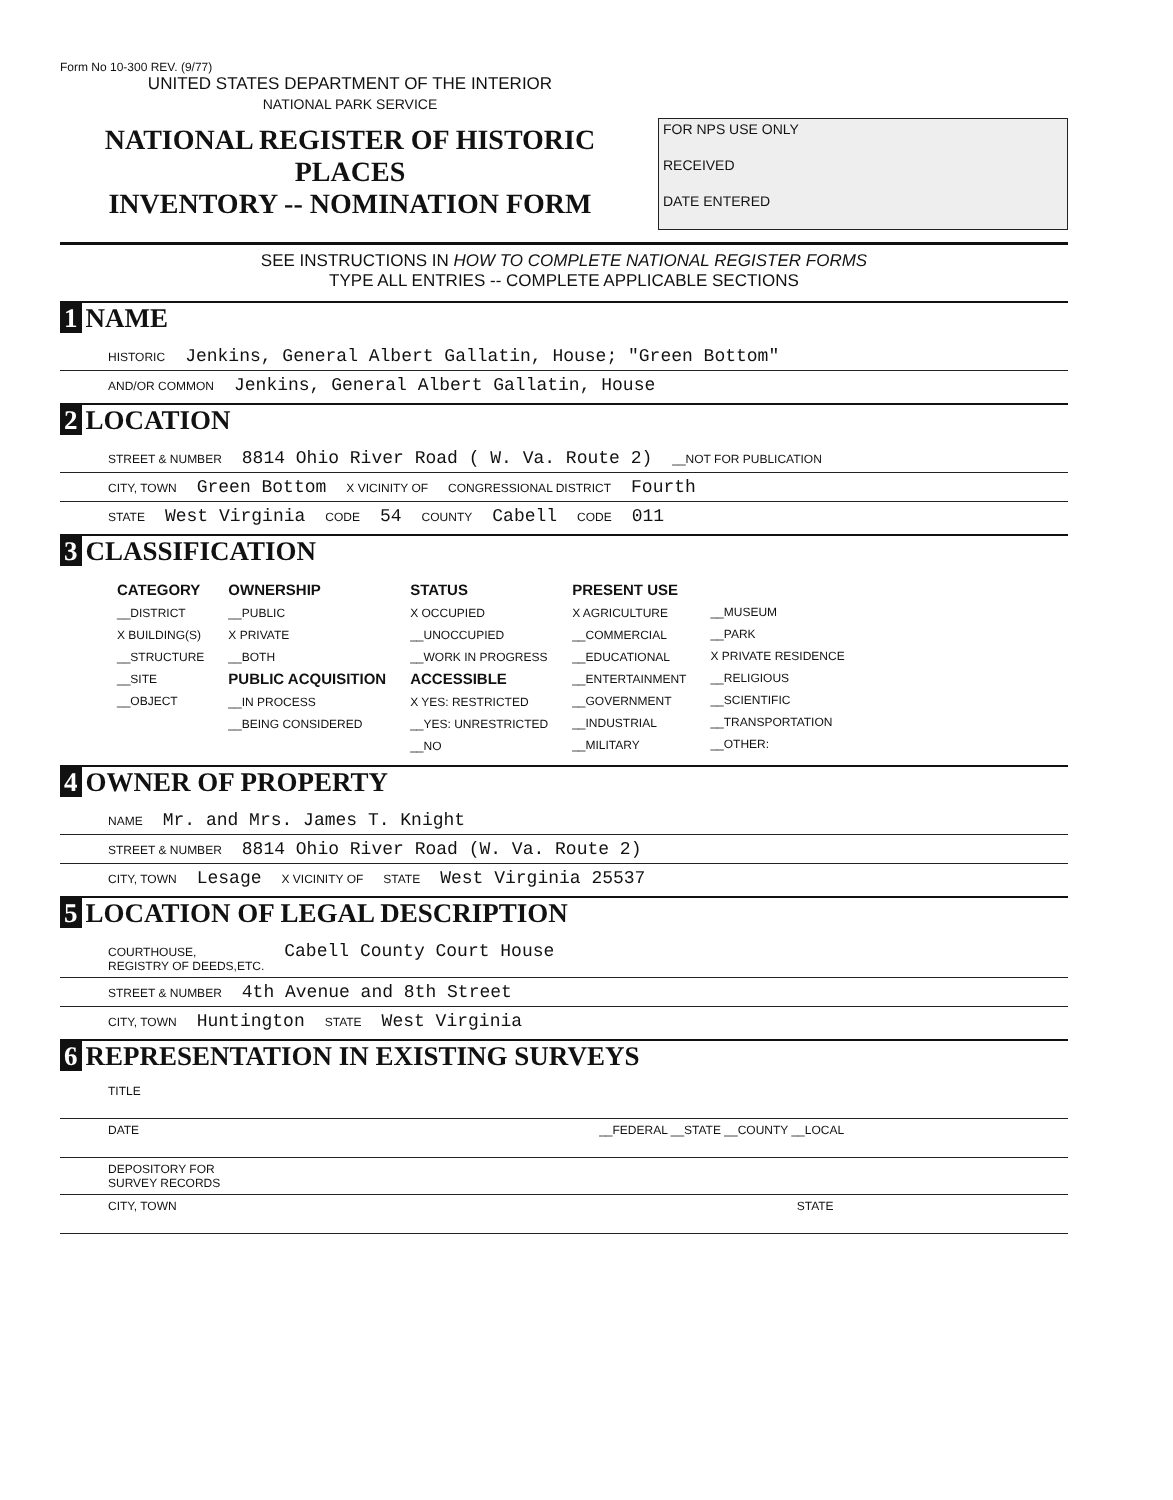Form No 10-300 REV. (9/77)
UNITED STATES DEPARTMENT OF THE INTERIOR
NATIONAL PARK SERVICE
NATIONAL REGISTER OF HISTORIC PLACES
INVENTORY -- NOMINATION FORM
FOR NPS USE ONLY
RECEIVED
DATE ENTERED
SEE INSTRUCTIONS IN HOW TO COMPLETE NATIONAL REGISTER FORMS
TYPE ALL ENTRIES -- COMPLETE APPLICABLE SECTIONS
1 NAME
HISTORIC Jenkins, General Albert Gallatin, House; "Green Bottom"
AND/OR COMMON Jenkins, General Albert Gallatin, House
2 LOCATION
STREET & NUMBER 8814 Ohio River Road ( W. Va. Route 2) __NOT FOR PUBLICATION
CITY, TOWN Green Bottom X VICINITY OF CONGRESSIONAL DISTRICT Fourth
STATE West Virginia CODE 54 COUNTY Cabell CODE 011
3 CLASSIFICATION
| CATEGORY __DISTRICT X BUILDING(S) __STRUCTURE __SITE __OBJECT | OWNERSHIP __PUBLIC X PRIVATE __BOTH PUBLIC ACQUISITION __IN PROCESS __BEING CONSIDERED | STATUS X OCCUPIED __UNOCCUPIED __WORK IN PROGRESS ACCESSIBLE X YES: RESTRICTED __YES: UNRESTRICTED __NO | PRESENT USE X AGRICULTURE __COMMERCIAL __EDUCATIONAL __ENTERTAINMENT __GOVERNMENT __INDUSTRIAL __MILITARY | __MUSEUM __PARK X PRIVATE RESIDENCE __RELIGIOUS __SCIENTIFIC __TRANSPORTATION __OTHER: |
4 OWNER OF PROPERTY
NAME Mr. and Mrs. James T. Knight
STREET & NUMBER 8814 Ohio River Road (W. Va. Route 2)
CITY, TOWN Lesage X VICINITY OF STATE West Virginia 25537
5 LOCATION OF LEGAL DESCRIPTION
COURTHOUSE,
REGISTRY OF DEEDS,ETC. Cabell County Court House
STREET & NUMBER 4th Avenue and 8th Street
CITY, TOWN Huntington STATE West Virginia
6 REPRESENTATION IN EXISTING SURVEYS
TITLE
DATE __FEDERAL __STATE __COUNTY __LOCAL
DEPOSITORY FOR
SURVEY RECORDS
CITY, TOWN STATE